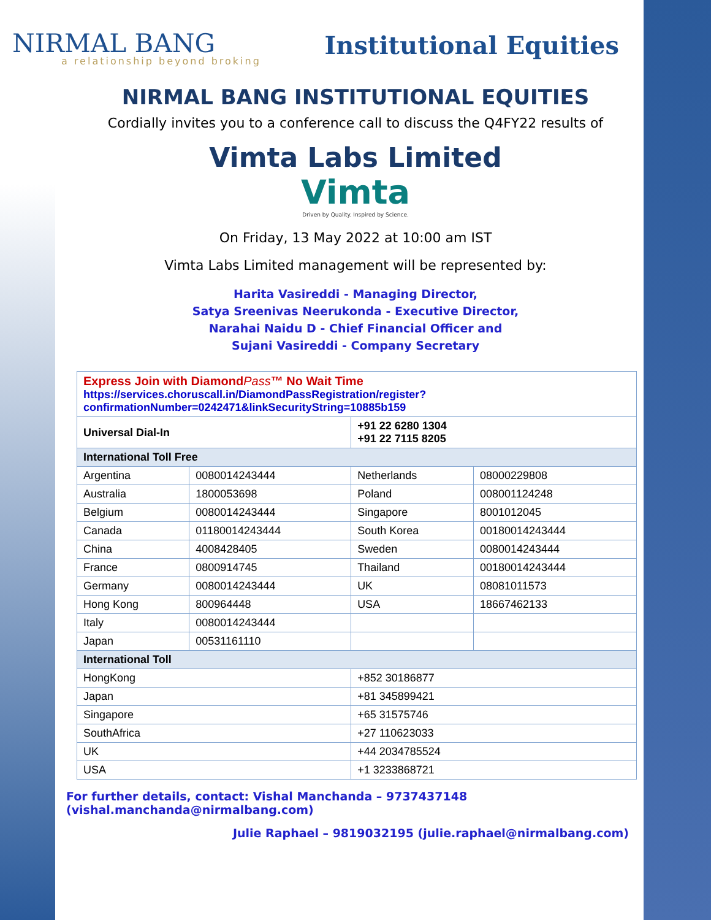NIRMAL BANG
a relationship beyond broking
Institutional Equities
NIRMAL BANG INSTITUTIONAL EQUITIES
Cordially invites you to a conference call to discuss the Q4FY22 results of
Vimta Labs Limited
Vimta
Driven by Quality. Inspired by Science.
On Friday, 13 May 2022 at 10:00 am IST
Vimta Labs Limited management will be represented by:
Harita Vasireddi - Managing Director,
Satya Sreenivas Neerukonda - Executive Director,
Narahai Naidu D - Chief Financial Officer and
Sujani Vasireddi - Company Secretary
| Express Join with Diamond Pass ™ No Wait Time https://services.choruscall.in/DiamondPassRegistration/register?confirmationNumber=0242471&linkSecurityString=10885b159 | | | |
| Universal Dial-In | | +91 22 6280 1304 +91 22 7115 8205 | |
| International Toll Free | | | |
| Argentina | 0080014243444 | Netherlands | 08000229808 |
| Australia | 1800053698 | Poland | 008001124248 |
| Belgium | 0080014243444 | Singapore | 8001012045 |
| Canada | 01180014243444 | South Korea | 00180014243444 |
| China | 4008428405 | Sweden | 0080014243444 |
| France | 0800914745 | Thailand | 00180014243444 |
| Germany | 0080014243444 | UK | 08081011573 |
| Hong Kong | 800964448 | USA | 18667462133 |
| Italy | 0080014243444 | | |
| Japan | 00531161110 | | |
| International Toll | | | |
| HongKong | | +852 30186877 | |
| Japan | | +81 345899421 | |
| Singapore | | +65 31575746 | |
| SouthAfrica | | +27 110623033 | |
| UK | | +44 2034785524 | |
| USA | | +1 3233868721 | |
For further details, contact: Vishal Manchanda – 9737437148 (vishal.manchanda@nirmalbang.com)
Julie Raphael – 9819032195 (julie.raphael@nirmalbang.com)